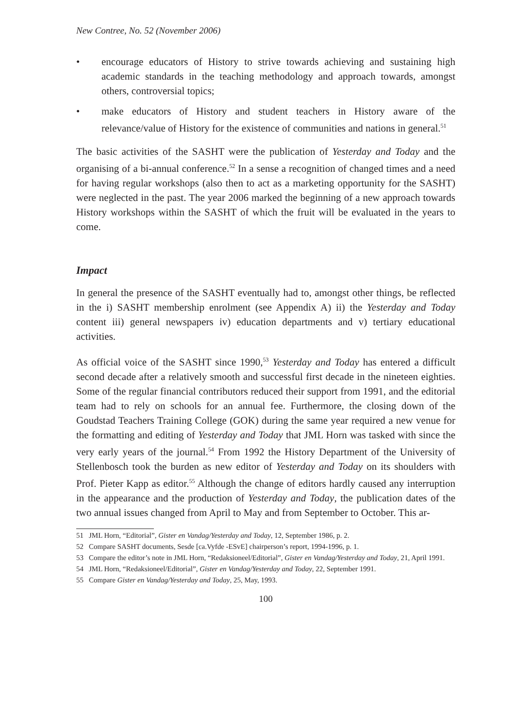New Contree, No. 52 (November 2006)
• encourage educators of History to strive towards achieving and sustaining high academic standards in the teaching methodology and approach towards, amongst others, controversial topics;
• make educators of History and student teachers in History aware of the relevance/value of History for the existence of communities and nations in general.<sup>51</sup>
The basic activities of the SASHT were the publication of Yesterday and Today and the organising of a bi-annual conference.<sup>52</sup> In a sense a recognition of changed times and a need for having regular workshops (also then to act as a marketing opportunity for the SASHT) were neglected in the past. The year 2006 marked the beginning of a new approach towards History workshops within the SASHT of which the fruit will be evaluated in the years to come.
Impact
In general the presence of the SASHT eventually had to, amongst other things, be reflected in the i) SASHT membership enrolment (see Appendix A) ii) the Yesterday and Today content iii) general newspapers iv) education departments and v) tertiary educational activities.
As official voice of the SASHT since 1990,<sup>53</sup> Yesterday and Today has entered a difficult second decade after a relatively smooth and successful first decade in the nineteen eighties. Some of the regular financial contributors reduced their support from 1991, and the editorial team had to rely on schools for an annual fee. Furthermore, the closing down of the Goudstad Teachers Training College (GOK) during the same year required a new venue for the formatting and editing of Yesterday and Today that JML Horn was tasked with since the very early years of the journal.<sup>54</sup> From 1992 the History Department of the University of Stellenbosch took the burden as new editor of Yesterday and Today on its shoulders with Prof. Pieter Kapp as editor.<sup>55</sup> Although the change of editors hardly caused any interruption in the appearance and the production of Yesterday and Today, the publication dates of the two annual issues changed from April to May and from September to October. This ar-
51 JML Horn, “Editorial”, Gister en Vandag/Yesterday and Today, 12, September 1986, p. 2.
52 Compare SASHT documents, Sesde [ca.Vyfde -ESvE] chairperson’s report, 1994-1996, p. 1.
53 Compare the editor’s note in JML Horn, “Redaksioneel/Editorial”, Gister en Vandag/Yesterday and Today, 21, April 1991.
54 JML Horn, “Redaksioneel/Editorial”, Gister en Vandag/Yesterday and Today, 22, September 1991.
55 Compare Gister en Vandag/Yesterday and Today, 25, May, 1993.
100